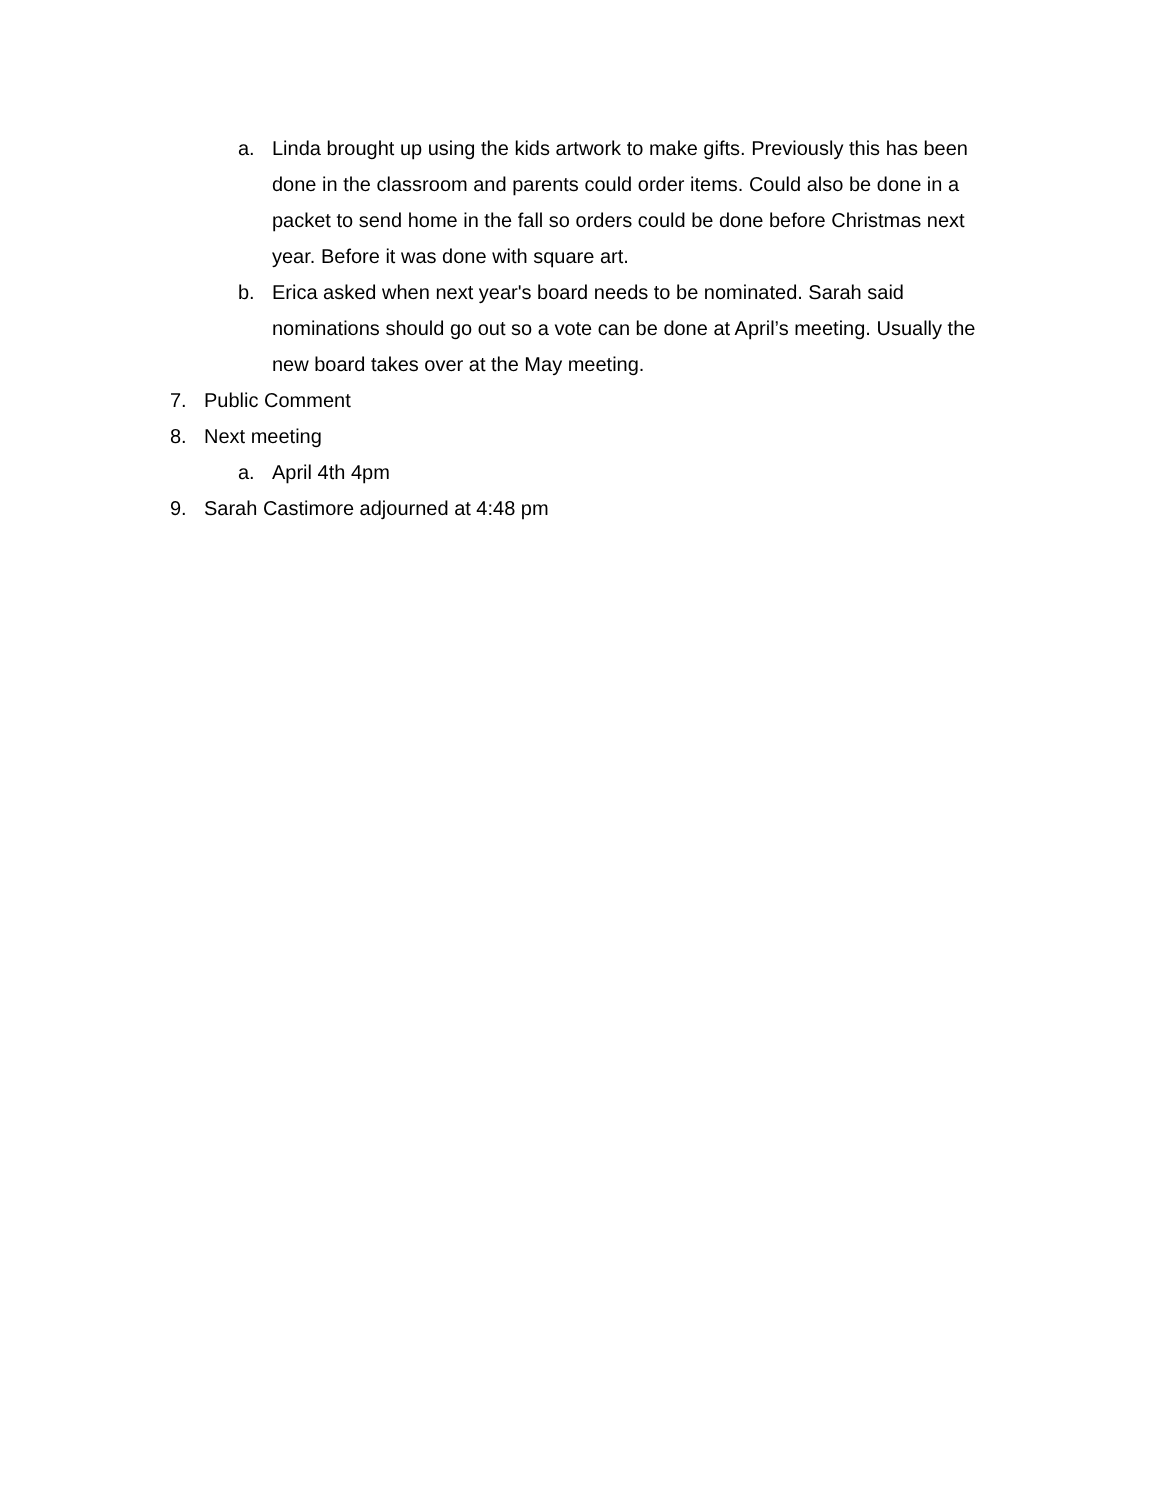a. Linda brought up using the kids artwork to make gifts. Previously this has been done in the classroom and parents could order items. Could also be done in a packet to send home in the fall so orders could be done before Christmas next year. Before it was done with square art.
b. Erica asked when next year's board needs to be nominated. Sarah said nominations should go out so a vote can be done at April’s meeting. Usually the new board takes over at the May meeting.
7. Public Comment
8. Next meeting
a. April 4th 4pm
9. Sarah Castimore adjourned at 4:48 pm